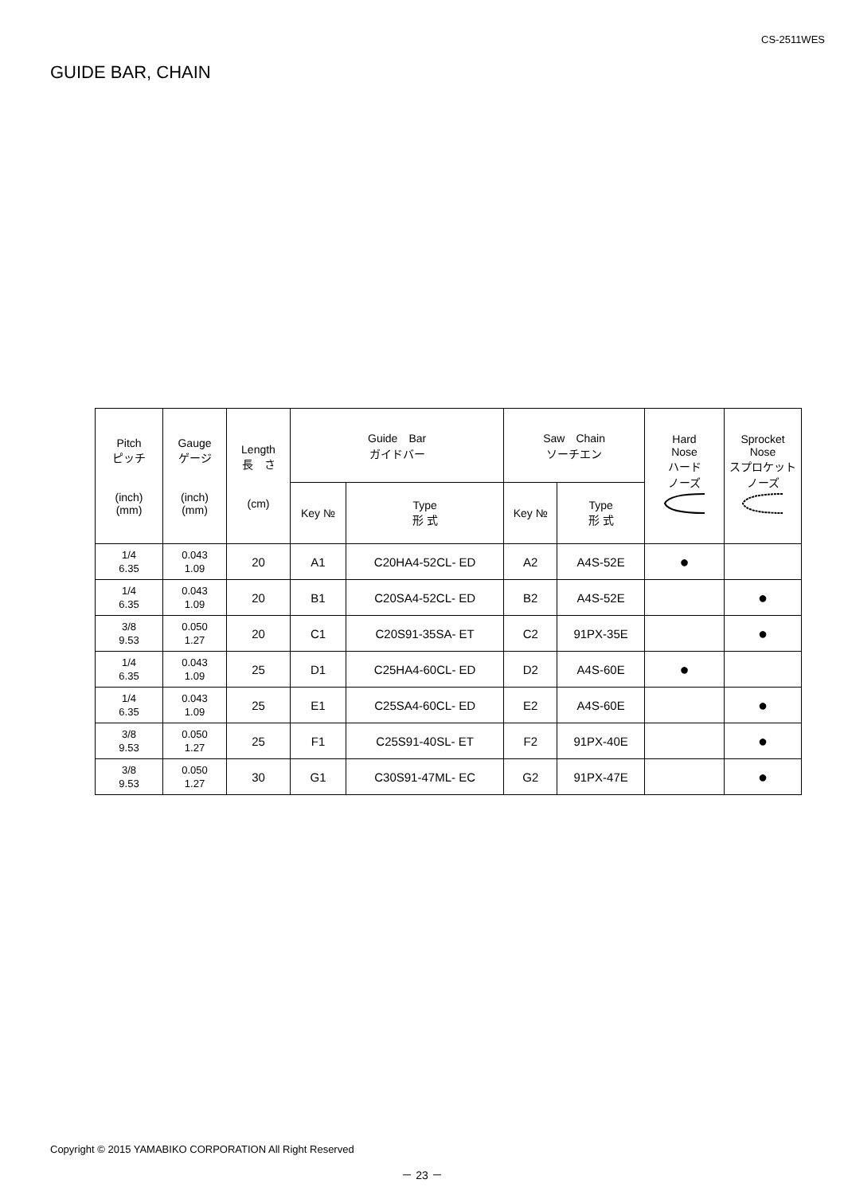CS-2511WES
GUIDE BAR, CHAIN
| Pitch ピッチ (inch) (mm) | Gauge ゲージ (inch) (mm) | Length 長 さ (cm) | Guide Bar ガイドバー | | Saw Chain ソーチエン | | Hard Nose ハード ノーズ | Sprocket Nose スプロケット ノーズ |
| --- | --- | --- | --- | --- | --- | --- | --- | --- |
| | | | Key № | Type 形 式 | Key № | Type 形 式 | | |
| 1/4 6.35 | 0.043 1.09 | 20 | A1 | C20HA4-52CL- ED | A2 | A4S-52E | ● | |
| 1/4 6.35 | 0.043 1.09 | 20 | B1 | C20SA4-52CL- ED | B2 | A4S-52E | | ● |
| 3/8 9.53 | 0.050 1.27 | 20 | C1 | C20S91-35SA- ET | C2 | 91PX-35E | | ● |
| 1/4 6.35 | 0.043 1.09 | 25 | D1 | C25HA4-60CL- ED | D2 | A4S-60E | ● | |
| 1/4 6.35 | 0.043 1.09 | 25 | E1 | C25SA4-60CL- ED | E2 | A4S-60E | | ● |
| 3/8 9.53 | 0.050 1.27 | 25 | F1 | C25S91-40SL- ET | F2 | 91PX-40E | | ● |
| 3/8 9.53 | 0.050 1.27 | 30 | G1 | C30S91-47ML- EC | G2 | 91PX-47E | | ● |
Copyright © 2015 YAMABIKO CORPORATION All Right Reserved
－ 23 －